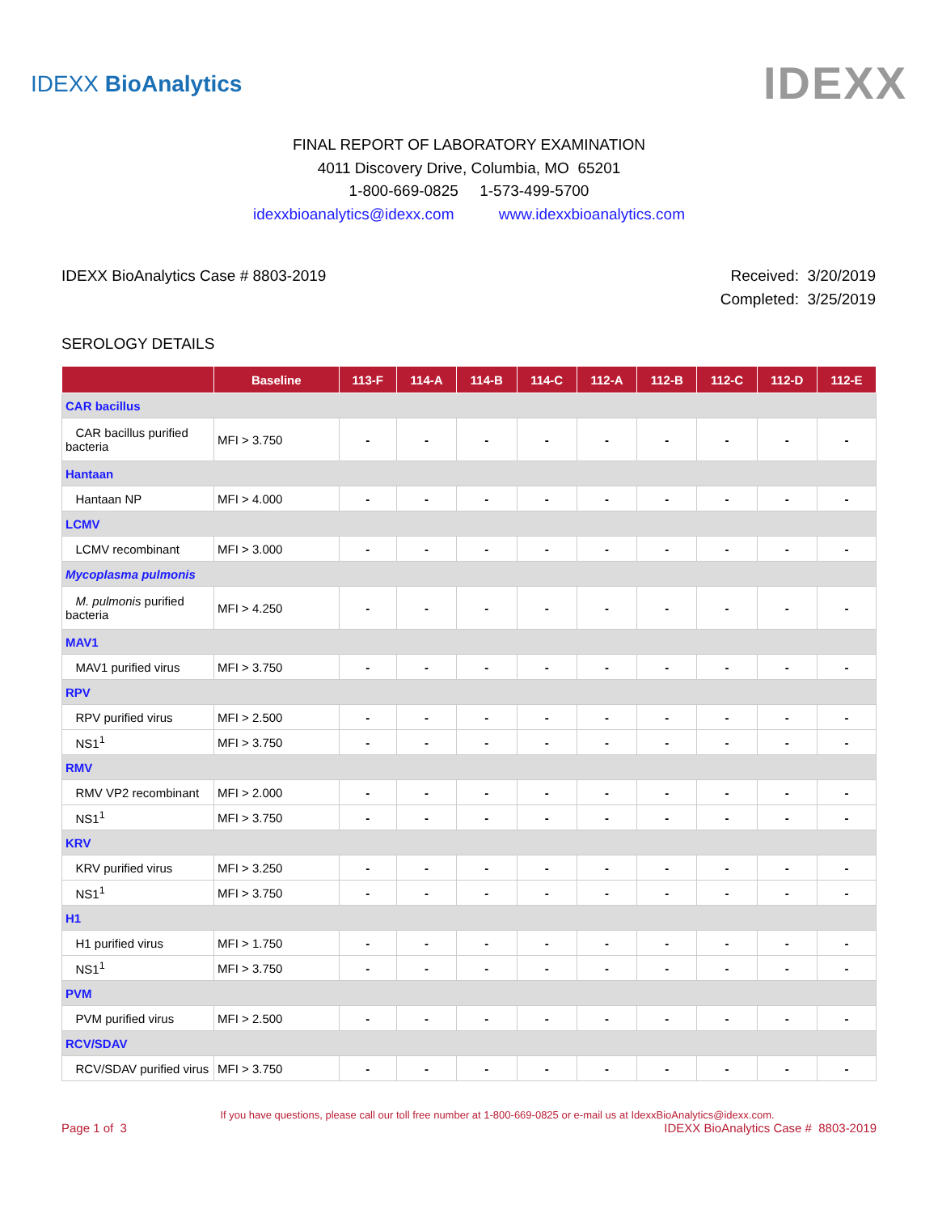IDEXX BioAnalytics
IDEXX
FINAL REPORT OF LABORATORY EXAMINATION
4011 Discovery Drive, Columbia, MO 65201
1-800-669-0825 1-573-499-5700
idexxbioanalytics@idexx.com www.idexxbioanalytics.com
IDEXX BioAnalytics Case # 8803-2019
Received: 3/20/2019
Completed: 3/25/2019
SEROLOGY DETAILS
| | Baseline | 113-F | 114-A | 114-B | 114-C | 112-A | 112-B | 112-C | 112-D | 112-E |
| --- | --- | --- | --- | --- | --- | --- | --- | --- | --- | --- |
| CAR bacillus | | | | | | | | | | |
| CAR bacillus purified bacteria | MFI > 3.750 | - | - | - | - | - | - | - | - | - |
| Hantaan | | | | | | | | | | |
| Hantaan NP | MFI > 4.000 | - | - | - | - | - | - | - | - | - |
| LCMV | | | | | | | | | | |
| LCMV recombinant | MFI > 3.000 | - | - | - | - | - | - | - | - | - |
| Mycoplasma pulmonis | | | | | | | | | | |
| M. pulmonis purified bacteria | MFI > 4.250 | - | - | - | - | - | - | - | - | - |
| MAV1 | | | | | | | | | | |
| MAV1 purified virus | MFI > 3.750 | - | - | - | - | - | - | - | - | - |
| RPV | | | | | | | | | | |
| RPV purified virus | MFI > 2.500 | - | - | - | - | - | - | - | - | - |
| NS1<sup>1</sup> | MFI > 3.750 | - | - | - | - | - | - | - | - | - |
| RMV | | | | | | | | | | |
| RMV VP2 recombinant | MFI > 2.000 | - | - | - | - | - | - | - | - | - |
| NS1<sup>1</sup> | MFI > 3.750 | - | - | - | - | - | - | - | - | - |
| KRV | | | | | | | | | | |
| KRV purified virus | MFI > 3.250 | - | - | - | - | - | - | - | - | - |
| NS1<sup>1</sup> | MFI > 3.750 | - | - | - | - | - | - | - | - | - |
| H1 | | | | | | | | | | |
| H1 purified virus | MFI > 1.750 | - | - | - | - | - | - | - | - | - |
| NS1<sup>1</sup> | MFI > 3.750 | - | - | - | - | - | - | - | - | - |
| PVM | | | | | | | | | | |
| PVM purified virus | MFI > 2.500 | - | - | - | - | - | - | - | - | - |
| RCV/SDAV | | | | | | | | | | |
| RCV/SDAV purified virus | MFI > 3.750 | - | - | - | - | - | - | - | - | - |
If you have questions, please call our toll free number at 1-800-669-0825 or e-mail us at IdexxBioAnalytics@idexx.com.
Page 1 of 3 IDEXX BioAnalytics Case # 8803-2019